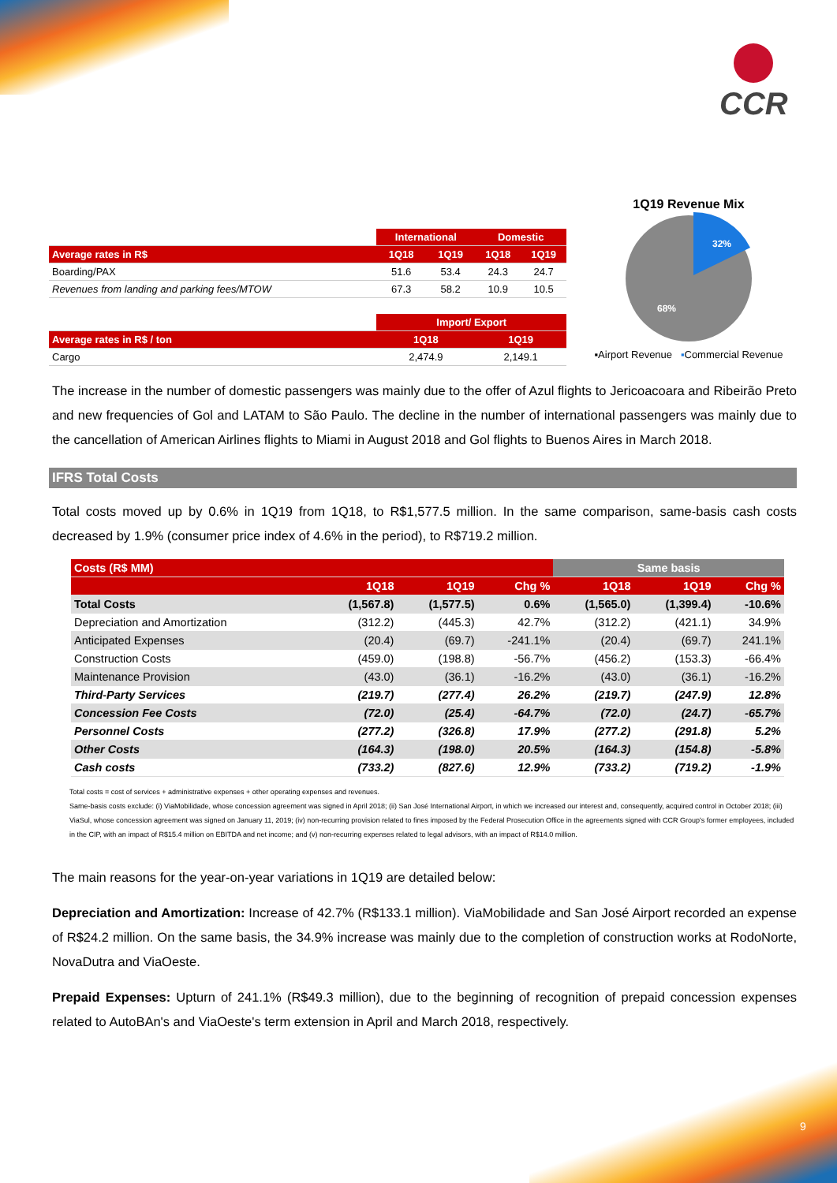CCR
| | International | | Domestic | |
| --- | --- | --- | --- | --- |
| Average rates in R$ | 1Q18 | 1Q19 | 1Q18 | 1Q19 |
| Boarding/PAX | 51.6 | 53.4 | 24.3 | 24.7 |
| Revenues from landing and parking fees/MTOW | 67.3 | 58.2 | 10.9 | 10.5 |
| | Import/ Export | | | |
| Average rates in R$ / ton | 1Q18 | | 1Q19 | |
| Cargo | 2,474.9 | | 2,149.1 | |
1Q19 Revenue Mix
32%
68%
▪Airport Revenue ▪Commercial Revenue
The increase in the number of domestic passengers was mainly due to the offer of Azul flights to Jericoacoara and Ribeirão Preto and new frequencies of Gol and LATAM to São Paulo. The decline in the number of international passengers was mainly due to the cancellation of American Airlines flights to Miami in August 2018 and Gol flights to Buenos Aires in March 2018.
IFRS Total Costs
Total costs moved up by 0.6% in 1Q19 from 1Q18, to R$1,577.5 million. In the same comparison, same-basis cash costs decreased by 1.9% (consumer price index of 4.6% in the period), to R$719.2 million.
| Costs (R$ MM) | | | | Same basis | | |
| --- | --- | --- | --- | --- | --- | --- |
| | 1Q18 | 1Q19 | Chg % | 1Q18 | 1Q19 | Chg % |
| Total Costs | (1,567.8) | (1,577.5) | 0.6% | (1,565.0) | (1,399.4) | -10.6% |
| Depreciation and Amortization | (312.2) | (445.3) | 42.7% | (312.2) | (421.1) | 34.9% |
| Anticipated Expenses | (20.4) | (69.7) | -241.1% | (20.4) | (69.7) | 241.1% |
| Construction Costs | (459.0) | (198.8) | -56.7% | (456.2) | (153.3) | -66.4% |
| Maintenance Provision | (43.0) | (36.1) | -16.2% | (43.0) | (36.1) | -16.2% |
| Third-Party Services | (219.7) | (277.4) | 26.2% | (219.7) | (247.9) | 12.8% |
| Concession Fee Costs | (72.0) | (25.4) | -64.7% | (72.0) | (24.7) | -65.7% |
| Personnel Costs | (277.2) | (326.8) | 17.9% | (277.2) | (291.8) | 5.2% |
| Other Costs | (164.3) | (198.0) | 20.5% | (164.3) | (154.8) | -5.8% |
| Cash costs | (733.2) | (827.6) | 12.9% | (733.2) | (719.2) | -1.9% |
Total costs = cost of services + administrative expenses + other operating expenses and revenues.
Same-basis costs exclude: (i) ViaMobilidade, whose concession agreement was signed in April 2018; (ii) San José International Airport, in which we increased our interest and, consequently, acquired control in October 2018; (iii) ViaSul, whose concession agreement was signed on January 11, 2019; (iv) non-recurring provision related to fines imposed by the Federal Prosecution Office in the agreements signed with CCR Group's former employees, included in the CIP, with an impact of R$15.4 million on EBITDA and net income; and (v) non-recurring expenses related to legal advisors, with an impact of R$14.0 million.
The main reasons for the year-on-year variations in 1Q19 are detailed below:
Depreciation and Amortization: Increase of 42.7% (R$133.1 million). ViaMobilidade and San José Airport recorded an expense of R$24.2 million. On the same basis, the 34.9% increase was mainly due to the completion of construction works at RodoNorte, NovaDutra and ViaOeste.
Prepaid Expenses: Upturn of 241.1% (R$49.3 million), due to the beginning of recognition of prepaid concession expenses related to AutoBAn's and ViaOeste's term extension in April and March 2018, respectively.
9